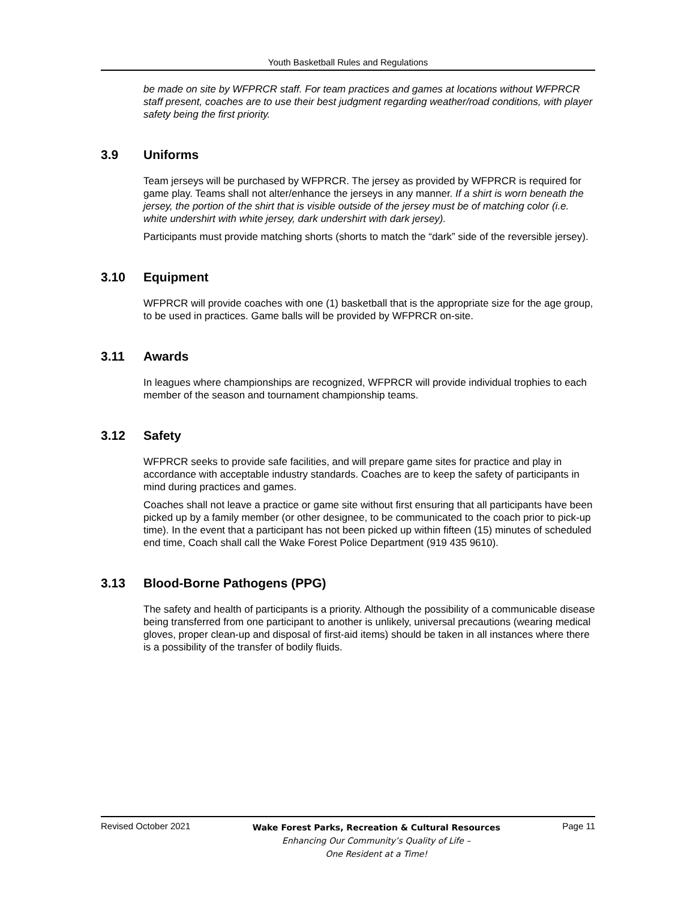Youth Basketball Rules and Regulations
be made on site by WFPRCR staff. For team practices and games at locations without WFPRCR staff present, coaches are to use their best judgment regarding weather/road conditions, with player safety being the first priority.
3.9 Uniforms
Team jerseys will be purchased by WFPRCR. The jersey as provided by WFPRCR is required for game play. Teams shall not alter/enhance the jerseys in any manner. If a shirt is worn beneath the jersey, the portion of the shirt that is visible outside of the jersey must be of matching color (i.e. white undershirt with white jersey, dark undershirt with dark jersey).
Participants must provide matching shorts (shorts to match the “dark” side of the reversible jersey).
3.10 Equipment
WFPRCR will provide coaches with one (1) basketball that is the appropriate size for the age group, to be used in practices. Game balls will be provided by WFPRCR on-site.
3.11 Awards
In leagues where championships are recognized, WFPRCR will provide individual trophies to each member of the season and tournament championship teams.
3.12 Safety
WFPRCR seeks to provide safe facilities, and will prepare game sites for practice and play in accordance with acceptable industry standards. Coaches are to keep the safety of participants in mind during practices and games.
Coaches shall not leave a practice or game site without first ensuring that all participants have been picked up by a family member (or other designee, to be communicated to the coach prior to pick-up time). In the event that a participant has not been picked up within fifteen (15) minutes of scheduled end time, Coach shall call the Wake Forest Police Department (919 435 9610).
3.13 Blood-Borne Pathogens (PPG)
The safety and health of participants is a priority. Although the possibility of a communicable disease being transferred from one participant to another is unlikely, universal precautions (wearing medical gloves, proper clean-up and disposal of first-aid items) should be taken in all instances where there is a possibility of the transfer of bodily fluids.
Revised October 2021
Wake Forest Parks, Recreation & Cultural Resources
Enhancing Our Community’s Quality of Life –
One Resident at a Time!
Page 11